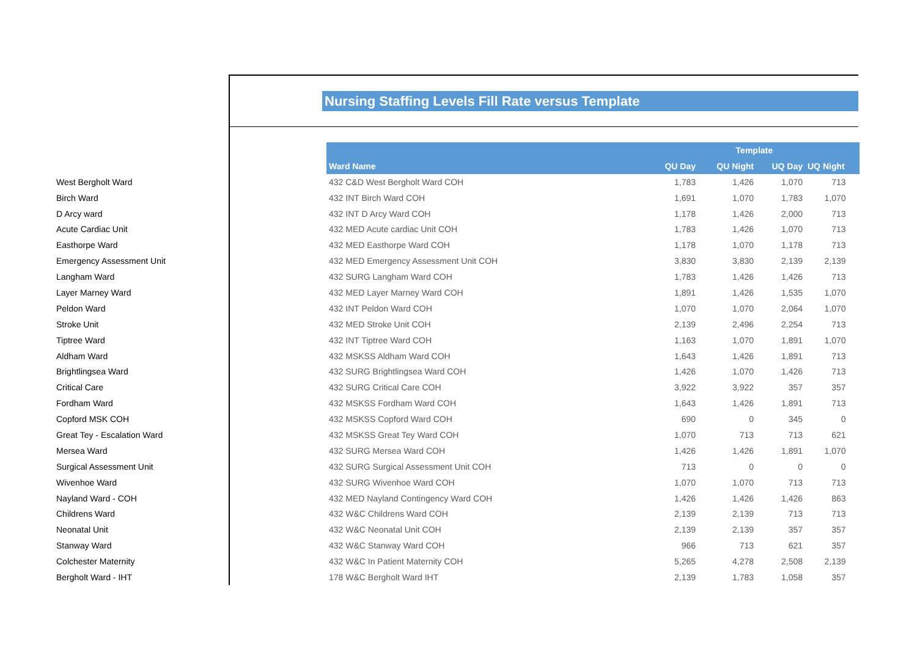Nursing Staffing Levels Fill Rate versus Template
| | | | Template | | | |
| | | Ward Name | QU Day | QU Night | UQ Day | UQ Night |
| West Bergholt Ward | | 432 C&D West Bergholt Ward COH | 1,783 | 1,426 | 1,070 | 713 |
| Birch Ward | | 432 INT Birch Ward COH | 1,691 | 1,070 | 1,783 | 1,070 |
| D Arcy ward | | 432 INT D Arcy Ward COH | 1,178 | 1,426 | 2,000 | 713 |
| Acute Cardiac Unit | | 432 MED Acute cardiac Unit COH | 1,783 | 1,426 | 1,070 | 713 |
| Easthorpe Ward | | 432 MED Easthorpe Ward COH | 1,178 | 1,070 | 1,178 | 713 |
| Emergency Assessment Unit | | 432 MED Emergency Assessment Unit COH | 3,830 | 3,830 | 2,139 | 2,139 |
| Langham Ward | | 432 SURG Langham Ward COH | 1,783 | 1,426 | 1,426 | 713 |
| Layer Marney Ward | | 432 MED Layer Marney Ward COH | 1,891 | 1,426 | 1,535 | 1,070 |
| Peldon Ward | | 432 INT Peldon Ward COH | 1,070 | 1,070 | 2,064 | 1,070 |
| Stroke Unit | | 432 MED Stroke Unit COH | 2,139 | 2,496 | 2,254 | 713 |
| Tiptree Ward | | 432 INT Tiptree Ward COH | 1,163 | 1,070 | 1,891 | 1,070 |
| Aldham Ward | | 432 MSKSS Aldham Ward COH | 1,643 | 1,426 | 1,891 | 713 |
| Brightlingsea Ward | | 432 SURG Brightlingsea Ward COH | 1,426 | 1,070 | 1,426 | 713 |
| Critical Care | | 432 SURG Critical Care COH | 3,922 | 3,922 | 357 | 357 |
| Fordham Ward | | 432 MSKSS Fordham Ward COH | 1,643 | 1,426 | 1,891 | 713 |
| Copford MSK COH | | 432 MSKSS Copford Ward COH | 690 | 0 | 345 | 0 |
| Great Tey - Escalation Ward | | 432 MSKSS Great Tey Ward COH | 1,070 | 713 | 713 | 621 |
| Mersea Ward | | 432 SURG Mersea Ward COH | 1,426 | 1,426 | 1,891 | 1,070 |
| Surgical Assessment Unit | | 432 SURG Surgical Assessment Unit COH | 713 | 0 | 0 | 0 |
| Wivenhoe Ward | | 432 SURG Wivenhoe Ward COH | 1,070 | 1,070 | 713 | 713 |
| Nayland Ward - COH | | 432 MED Nayland Contingency Ward COH | 1,426 | 1,426 | 1,426 | 863 |
| Childrens Ward | | 432 W&C Childrens Ward COH | 2,139 | 2,139 | 713 | 713 |
| Neonatal Unit | | 432 W&C Neonatal Unit COH | 2,139 | 2,139 | 357 | 357 |
| Stanway Ward | | 432 W&C Stanway Ward COH | 966 | 713 | 621 | 357 |
| Colchester Maternity | | 432 W&C In Patient Maternity COH | 5,265 | 4,278 | 2,508 | 2,139 |
| Bergholt Ward - IHT | | 178 W&C Bergholt Ward IHT | 2,139 | 1,783 | 1,058 | 357 |